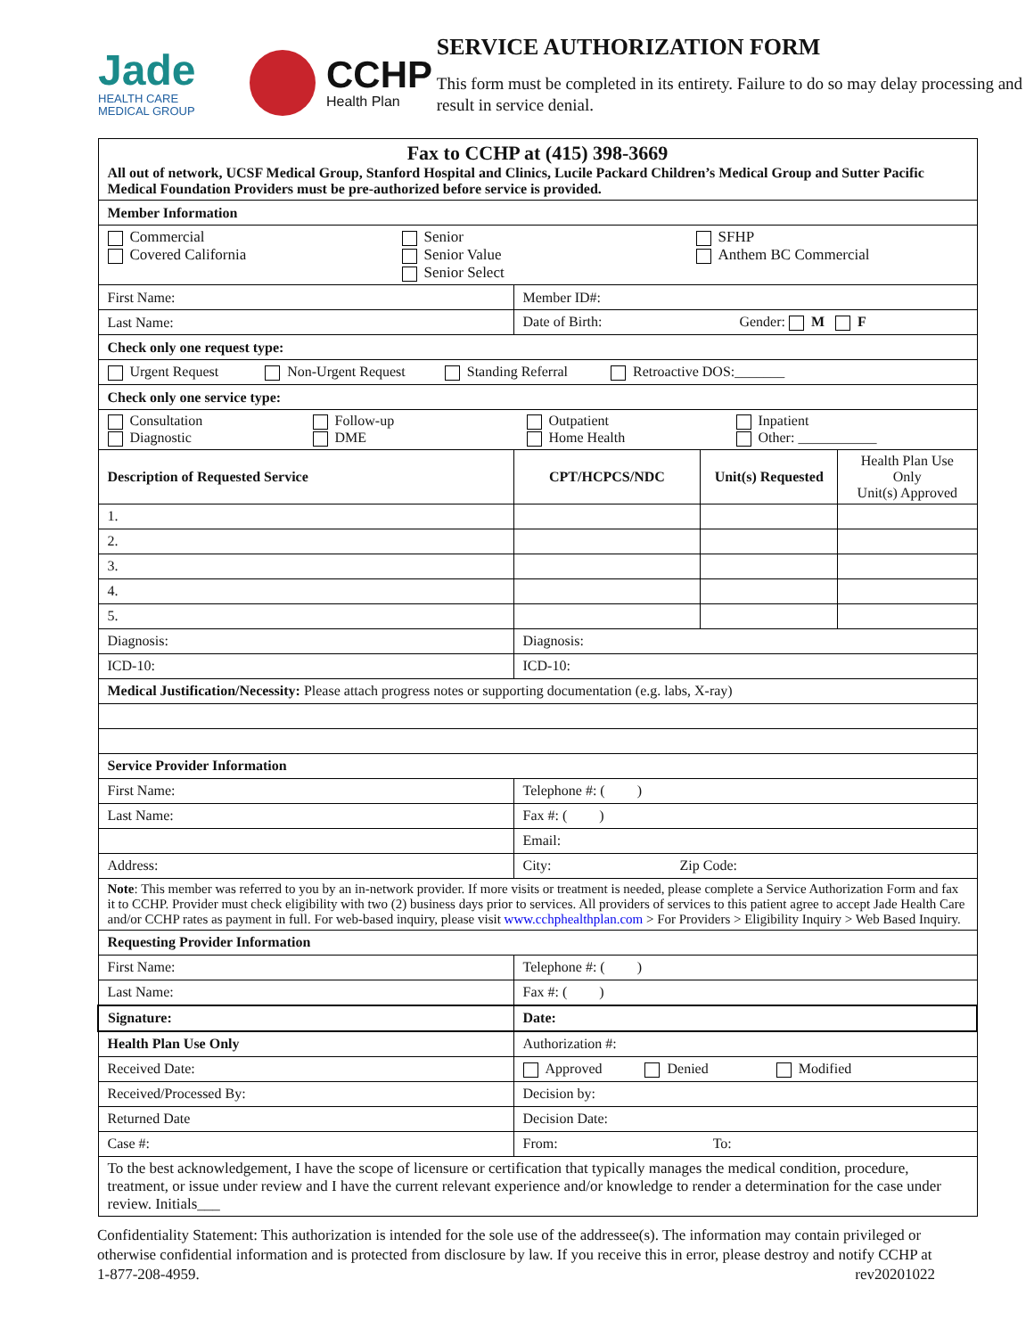Jade
HEALTH CARE
MEDICAL GROUP
CCHP
Health Plan
SERVICE AUTHORIZATION FORM
This form must be completed in its entirety. Failure to do so may delay processing and result in service denial.
| Fax to CCHP at (415) 398-3669 All out of network, UCSF Medical Group, Stanford Hospital and Clinics, Lucile Packard Children’s Medical Group and Sutter Pacific Medical Foundation Providers must be pre-authorized before service is provided. | | | |
| Member Information | | | |
| Commercial Covered California Senior Senior Value Senior Select SFHP Anthem BC Commercial | | | |
| First Name: | Member ID#: | | |
| Last Name: | Date of Birth: Gender: M F | | |
| Check only one request type: | | | |
| Urgent Request Non-Urgent Request Standing Referral Retroactive DOS:_______ | | | |
| Check only one service type: | | | |
| Consultation Diagnostic Follow-up DME Outpatient Home Health Inpatient Other: ___________ | | | |
| Description of Requested Service | CPT/HCPCS/NDC | Unit(s) Requested | Health Plan Use Only Unit(s) Approved |
| 1. | | | |
| 2. | | | |
| 3. | | | |
| 4. | | | |
| 5. | | | |
| Diagnosis: | Diagnosis: | | |
| ICD-10: | ICD-10: | | |
| Medical Justification/Necessity: Please attach progress notes or supporting documentation (e.g. labs, X-ray) | | | |
| Service Provider Information | | | |
| First Name: | Telephone #: ( ) | | |
| Last Name: | Fax #: ( ) | | |
| | Email: | | |
| Address: | City: Zip Code: | | |
| Note : This member was referred to you by an in-network provider. If more visits or treatment is needed, please complete a Service Authorization Form and fax it to CCHP. Provider must check eligibility with two (2) business days prior to services. All providers of services to this patient agree to accept Jade Health Care and/or CCHP rates as payment in full. For web-based inquiry, please visit www.cchphealthplan.com > For Providers > Eligibility Inquiry > Web Based Inquiry. | | | |
| Requesting Provider Information | | | |
| First Name: | Telephone #: ( ) | | |
| Last Name: | Fax #: ( ) | | |
| Signature: | Date: | | |
| Health Plan Use Only | Authorization #: | | |
| Received Date: | Approved Denied Modified | | |
| Received/Processed By: | Decision by: | | |
| Returned Date | Decision Date: | | |
| Case #: | From: To: | | |
| To the best acknowledgement, I have the scope of licensure or certification that typically manages the medical condition, procedure, treatment, or issue under review and I have the current relevant experience and/or knowledge to render a determination for the case under review. Initials___ | | | |
Confidentiality Statement: This authorization is intended for the sole use of the addressee(s). The information may contain privileged or otherwise confidential information and is protected from disclosure by law. If you receive this in error, please destroy and notify CCHP at 1-877-208-4959. rev20201022